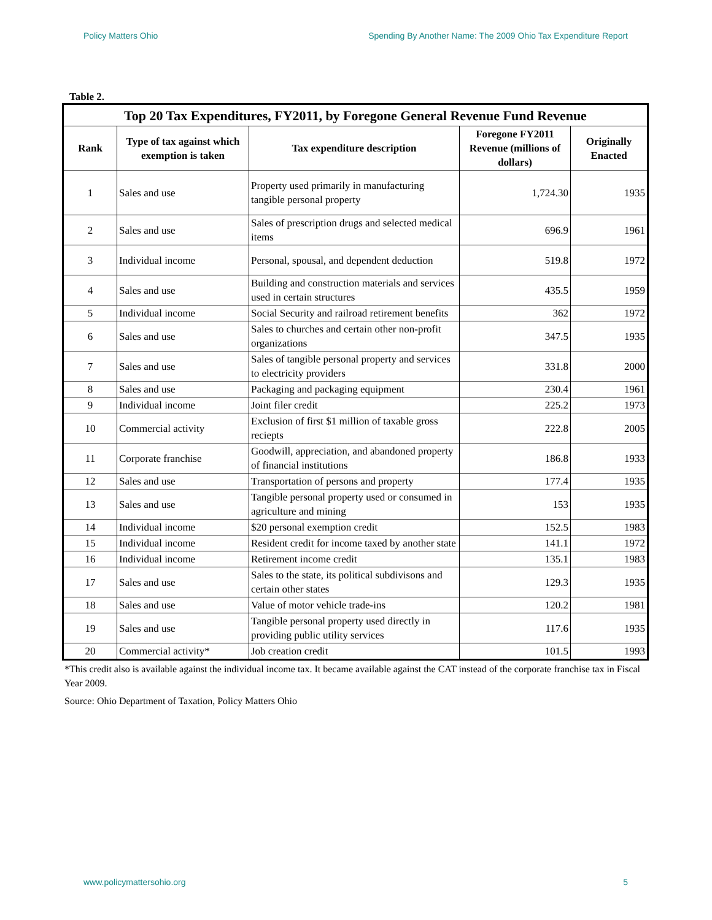Policy Matters Ohio Spending By Another Name: The 2009 Ohio Tax Expenditure Report
Table 2.
| Top 20 Tax Expenditures, FY2011, by Foregone General Revenue Fund Revenue | | | | |
| --- | --- | --- | --- | --- |
| Rank | Type of tax against which exemption is taken | Tax expenditure description | Foregone FY2011 Revenue (millions of dollars) | Originally Enacted |
| 1 | Sales and use | Property used primarily in manufacturing tangible personal property | 1,724.30 | 1935 |
| 2 | Sales and use | Sales of prescription drugs and selected medical items | 696.9 | 1961 |
| 3 | Individual income | Personal, spousal, and dependent deduction | 519.8 | 1972 |
| 4 | Sales and use | Building and construction materials and services used in certain structures | 435.5 | 1959 |
| 5 | Individual income | Social Security and railroad retirement benefits | 362 | 1972 |
| 6 | Sales and use | Sales to churches and certain other non-profit organizations | 347.5 | 1935 |
| 7 | Sales and use | Sales of tangible personal property and services to electricity providers | 331.8 | 2000 |
| 8 | Sales and use | Packaging and packaging equipment | 230.4 | 1961 |
| 9 | Individual income | Joint filer credit | 225.2 | 1973 |
| 10 | Commercial activity | Exclusion of first $1 million of taxable gross reciepts | 222.8 | 2005 |
| 11 | Corporate franchise | Goodwill, appreciation, and abandoned property of financial institutions | 186.8 | 1933 |
| 12 | Sales and use | Transportation of persons and property | 177.4 | 1935 |
| 13 | Sales and use | Tangible personal property used or consumed in agriculture and mining | 153 | 1935 |
| 14 | Individual income | $20 personal exemption credit | 152.5 | 1983 |
| 15 | Individual income | Resident credit for income taxed by another state | 141.1 | 1972 |
| 16 | Individual income | Retirement income credit | 135.1 | 1983 |
| 17 | Sales and use | Sales to the state, its political subdivisons and certain other states | 129.3 | 1935 |
| 18 | Sales and use | Value of motor vehicle trade-ins | 120.2 | 1981 |
| 19 | Sales and use | Tangible personal property used directly in providing public utility services | 117.6 | 1935 |
| 20 | Commercial activity* | Job creation credit | 101.5 | 1993 |
*This credit also is available against the individual income tax. It became available against the CAT instead of the corporate franchise tax in Fiscal Year 2009.
Source: Ohio Department of Taxation, Policy Matters Ohio
www.policymattersohio.org 5